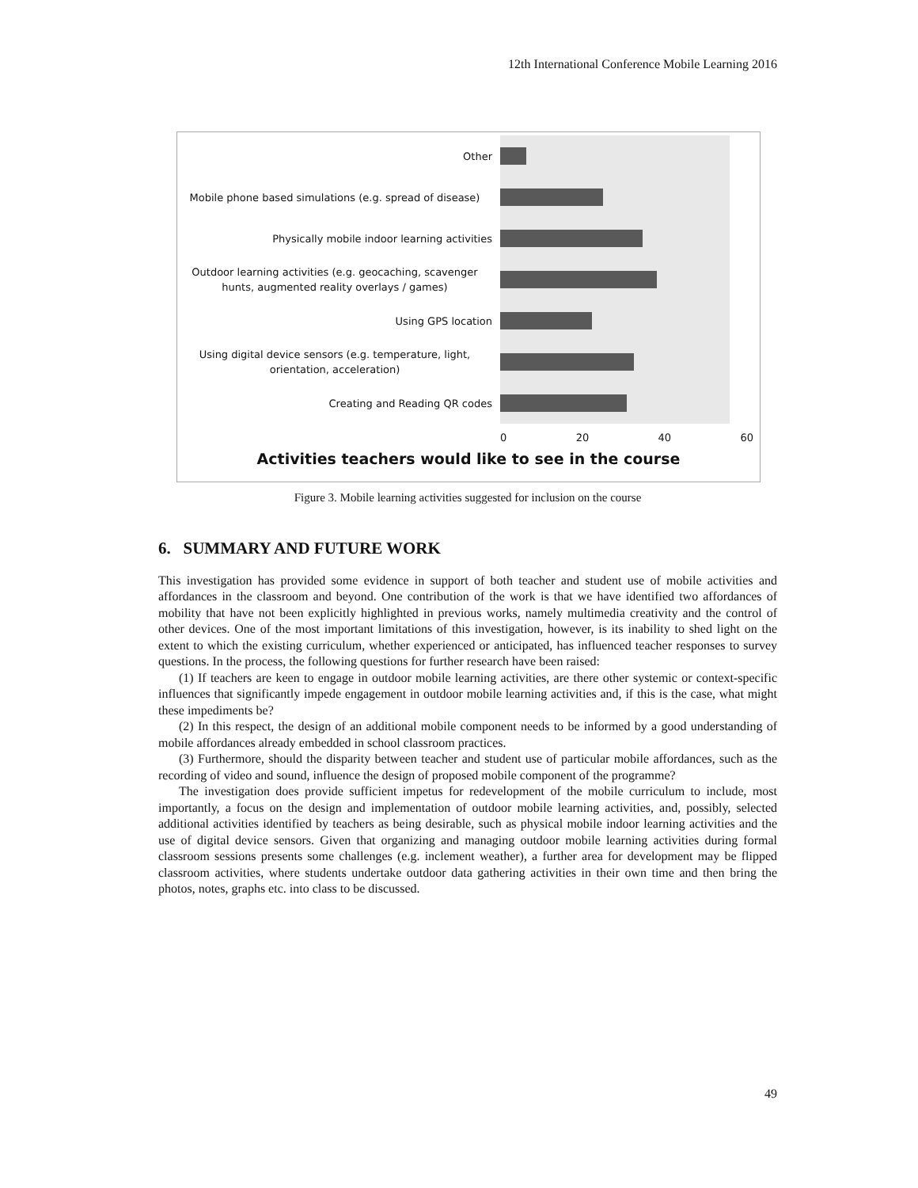12th International Conference Mobile Learning 2016
Other
Mobile phone based simulations (e.g. spread of disease)
Physically mobile indoor learning activities
Outdoor learning activities (e.g. geocaching, scavenger hunts, augmented reality overlays / games)
Using GPS location
Using digital device sensors (e.g. temperature, light, orientation, acceleration)
Creating and Reading QR codes
0 20 40 60
Activities teachers would like to see in the course
Figure 3. Mobile learning activities suggested for inclusion on the course
6. SUMMARY AND FUTURE WORK
This investigation has provided some evidence in support of both teacher and student use of mobile activities and affordances in the classroom and beyond. One contribution of the work is that we have identified two affordances of mobility that have not been explicitly highlighted in previous works, namely multimedia creativity and the control of other devices. One of the most important limitations of this investigation, however, is its inability to shed light on the extent to which the existing curriculum, whether experienced or anticipated, has influenced teacher responses to survey questions. In the process, the following questions for further research have been raised:
(1) If teachers are keen to engage in outdoor mobile learning activities, are there other systemic or context-specific influences that significantly impede engagement in outdoor mobile learning activities and, if this is the case, what might these impediments be?
(2) In this respect, the design of an additional mobile component needs to be informed by a good understanding of mobile affordances already embedded in school classroom practices.
(3) Furthermore, should the disparity between teacher and student use of particular mobile affordances, such as the recording of video and sound, influence the design of proposed mobile component of the programme?
The investigation does provide sufficient impetus for redevelopment of the mobile curriculum to include, most importantly, a focus on the design and implementation of outdoor mobile learning activities, and, possibly, selected additional activities identified by teachers as being desirable, such as physical mobile indoor learning activities and the use of digital device sensors. Given that organizing and managing outdoor mobile learning activities during formal classroom sessions presents some challenges (e.g. inclement weather), a further area for development may be flipped classroom activities, where students undertake outdoor data gathering activities in their own time and then bring the photos, notes, graphs etc. into class to be discussed.
49